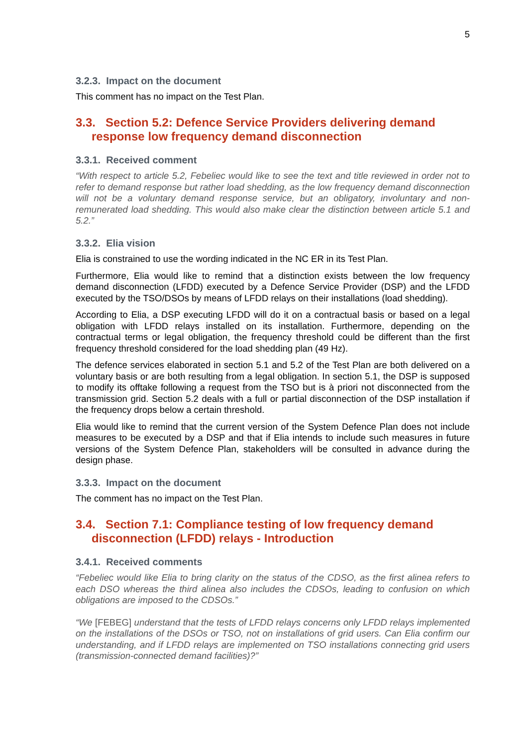5
3.2.3. Impact on the document
This comment has no impact on the Test Plan.
3.3. Section 5.2: Defence Service Providers delivering demand response low frequency demand disconnection
3.3.1. Received comment
“With respect to article 5.2, Febeliec would like to see the text and title reviewed in order not to refer to demand response but rather load shedding, as the low frequency demand disconnection will not be a voluntary demand response service, but an obligatory, involuntary and non-remunerated load shedding. This would also make clear the distinction between article 5.1 and 5.2.”
3.3.2. Elia vision
Elia is constrained to use the wording indicated in the NC ER in its Test Plan.
Furthermore, Elia would like to remind that a distinction exists between the low frequency demand disconnection (LFDD) executed by a Defence Service Provider (DSP) and the LFDD executed by the TSO/DSOs by means of LFDD relays on their installations (load shedding).
According to Elia, a DSP executing LFDD will do it on a contractual basis or based on a legal obligation with LFDD relays installed on its installation. Furthermore, depending on the contractual terms or legal obligation, the frequency threshold could be different than the first frequency threshold considered for the load shedding plan (49 Hz).
The defence services elaborated in section 5.1 and 5.2 of the Test Plan are both delivered on a voluntary basis or are both resulting from a legal obligation. In section 5.1, the DSP is supposed to modify its offtake following a request from the TSO but is à priori not disconnected from the transmission grid. Section 5.2 deals with a full or partial disconnection of the DSP installation if the frequency drops below a certain threshold.
Elia would like to remind that the current version of the System Defence Plan does not include measures to be executed by a DSP and that if Elia intends to include such measures in future versions of the System Defence Plan, stakeholders will be consulted in advance during the design phase.
3.3.3. Impact on the document
The comment has no impact on the Test Plan.
3.4. Section 7.1: Compliance testing of low frequency demand disconnection (LFDD) relays - Introduction
3.4.1. Received comments
“Febeliec would like Elia to bring clarity on the status of the CDSO, as the first alinea refers to each DSO whereas the third alinea also includes the CDSOs, leading to confusion on which obligations are imposed to the CDSOs.”
“We [FEBEG] understand that the tests of LFDD relays concerns only LFDD relays implemented on the installations of the DSOs or TSO, not on installations of grid users. Can Elia confirm our understanding, and if LFDD relays are implemented on TSO installations connecting grid users (transmission-connected demand facilities)?”